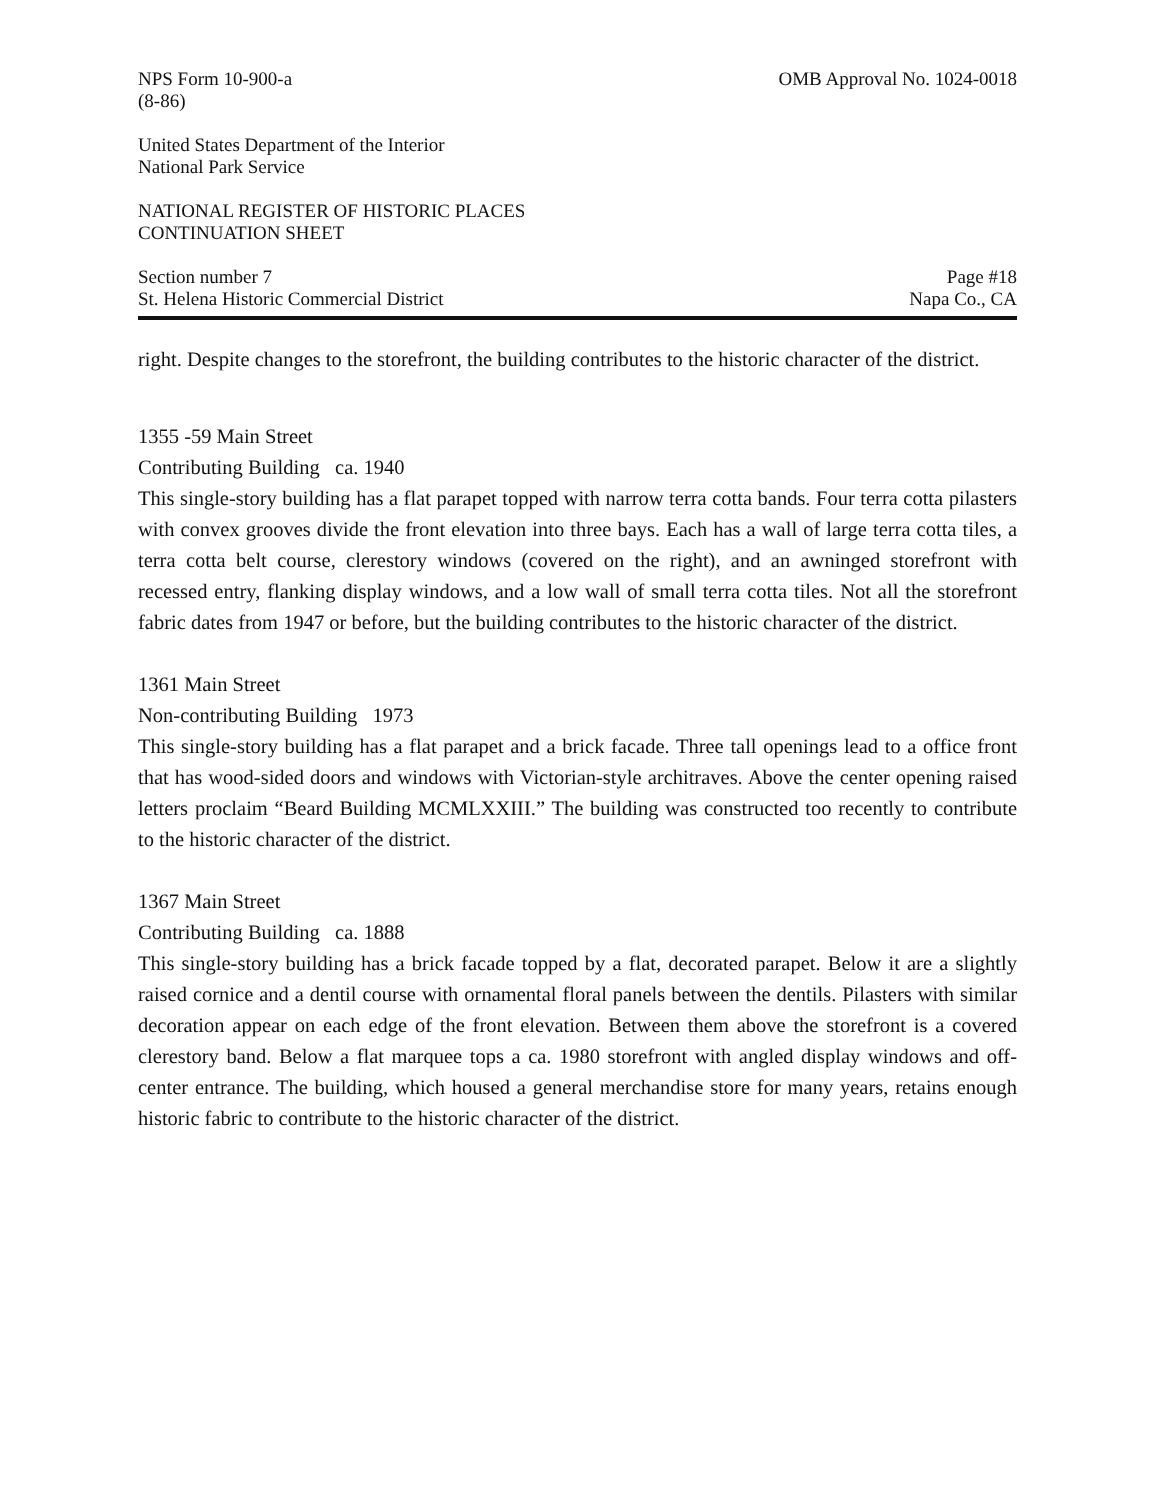NPS Form 10-900-a
(8-86)
OMB Approval No. 1024-0018
United States Department of the Interior
National Park Service
NATIONAL REGISTER OF HISTORIC PLACES
CONTINUATION SHEET
Section number 7
St. Helena Historic Commercial District
Page #18
Napa Co., CA
right. Despite changes to the storefront, the building contributes to the historic character of the district.
1355 -59 Main Street
Contributing Building ca. 1940
This single-story building has a flat parapet topped with narrow terra cotta bands. Four terra cotta pilasters with convex grooves divide the front elevation into three bays. Each has a wall of large terra cotta tiles, a terra cotta belt course, clerestory windows (covered on the right), and an awninged storefront with recessed entry, flanking display windows, and a low wall of small terra cotta tiles. Not all the storefront fabric dates from 1947 or before, but the building contributes to the historic character of the district.
1361 Main Street
Non-contributing Building 1973
This single-story building has a flat parapet and a brick facade. Three tall openings lead to a office front that has wood-sided doors and windows with Victorian-style architraves. Above the center opening raised letters proclaim “Beard Building MCMLXXIII.” The building was constructed too recently to contribute to the historic character of the district.
1367 Main Street
Contributing Building ca. 1888
This single-story building has a brick facade topped by a flat, decorated parapet. Below it are a slightly raised cornice and a dentil course with ornamental floral panels between the dentils. Pilasters with similar decoration appear on each edge of the front elevation. Between them above the storefront is a covered clerestory band. Below a flat marquee tops a ca. 1980 storefront with angled display windows and off-center entrance. The building, which housed a general merchandise store for many years, retains enough historic fabric to contribute to the historic character of the district.